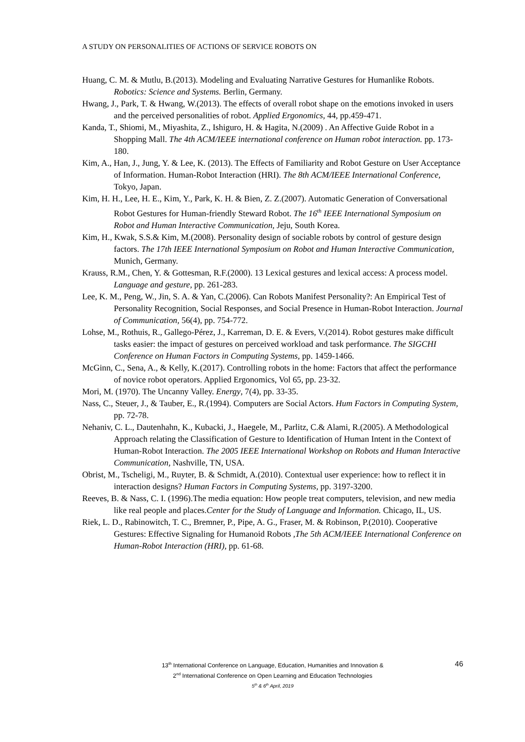A STUDY ON PERSONALITIES OF ACTIONS OF SERVICE ROBOTS ON
Huang, C. M. & Mutlu, B.(2013). Modeling and Evaluating Narrative Gestures for Humanlike Robots. Robotics: Science and Systems. Berlin, Germany.
Hwang, J., Park, T. & Hwang, W.(2013). The effects of overall robot shape on the emotions invoked in users and the perceived personalities of robot. Applied Ergonomics, 44, pp.459-471.
Kanda, T., Shiomi, M., Miyashita, Z., Ishiguro, H. & Hagita, N.(2009) . An Affective Guide Robot in a Shopping Mall. The 4th ACM/IEEE international conference on Human robot interaction. pp. 173-180.
Kim, A., Han, J., Jung, Y. & Lee, K. (2013). The Effects of Familiarity and Robot Gesture on User Acceptance of Information. Human-Robot Interaction (HRI). The 8th ACM/IEEE International Conference, Tokyo, Japan.
Kim, H. H., Lee, H. E., Kim, Y., Park, K. H. & Bien, Z. Z.(2007). Automatic Generation of Conversational Robot Gestures for Human-friendly Steward Robot. The 16<sup>th</sup> IEEE International Symposium on Robot and Human Interactive Communication, Jeju, South Korea.
Kim, H., Kwak, S.S.& Kim, M.(2008). Personality design of sociable robots by control of gesture design factors. The 17th IEEE International Symposium on Robot and Human Interactive Communication, Munich, Germany.
Krauss, R.M., Chen, Y. & Gottesman, R.F.(2000). 13 Lexical gestures and lexical access: A process model. Language and gesture, pp. 261-283.
Lee, K. M., Peng, W., Jin, S. A. & Yan, C.(2006). Can Robots Manifest Personality?: An Empirical Test of Personality Recognition, Social Responses, and Social Presence in Human-Robot Interaction. Journal of Communication, 56(4), pp. 754-772.
Lohse, M., Rothuis, R., Gallego-Pérez, J., Karreman, D. E. & Evers, V.(2014). Robot gestures make difficult tasks easier: the impact of gestures on perceived workload and task performance. The SIGCHI Conference on Human Factors in Computing Systems, pp. 1459-1466.
McGinn, C., Sena, A., & Kelly, K.(2017). Controlling robots in the home: Factors that affect the performance of novice robot operators. Applied Ergonomics, Vol 65, pp. 23-32.
Mori, M. (1970). The Uncanny Valley. Energy, 7(4), pp. 33-35.
Nass, C., Steuer, J., & Tauber, E., R.(1994). Computers are Social Actors. Hum Factors in Computing System, pp. 72-78.
Nehaniv, C. L., Dautenhahn, K., Kubacki, J., Haegele, M., Parlitz, C.& Alami, R.(2005). A Methodological Approach relating the Classification of Gesture to Identification of Human Intent in the Context of Human-Robot Interaction. The 2005 IEEE International Workshop on Robots and Human Interactive Communication, Nashville, TN, USA.
Obrist, M., Tscheligi, M., Ruyter, B. & Schmidt, A.(2010). Contextual user experience: how to reflect it in interaction designs? Human Factors in Computing Systems, pp. 3197-3200.
Reeves, B. & Nass, C. I. (1996).The media equation: How people treat computers, television, and new media like real people and places.Center for the Study of Language and Information. Chicago, IL, US.
Riek, L. D., Rabinowitch, T. C., Bremner, P., Pipe, A. G., Fraser, M. & Robinson, P.(2010). Cooperative Gestures: Effective Signaling for Humanoid Robots ,The 5th ACM/IEEE International Conference on Human-Robot Interaction (HRI), pp. 61-68.
46
13<sup>th</sup> International Conference on Language, Education, Humanities and Innovation &
2<sup>nd</sup> International Conference on Open Learning and Education Technologies
5<sup>th</sup> & 6<sup>th</sup> April, 2019